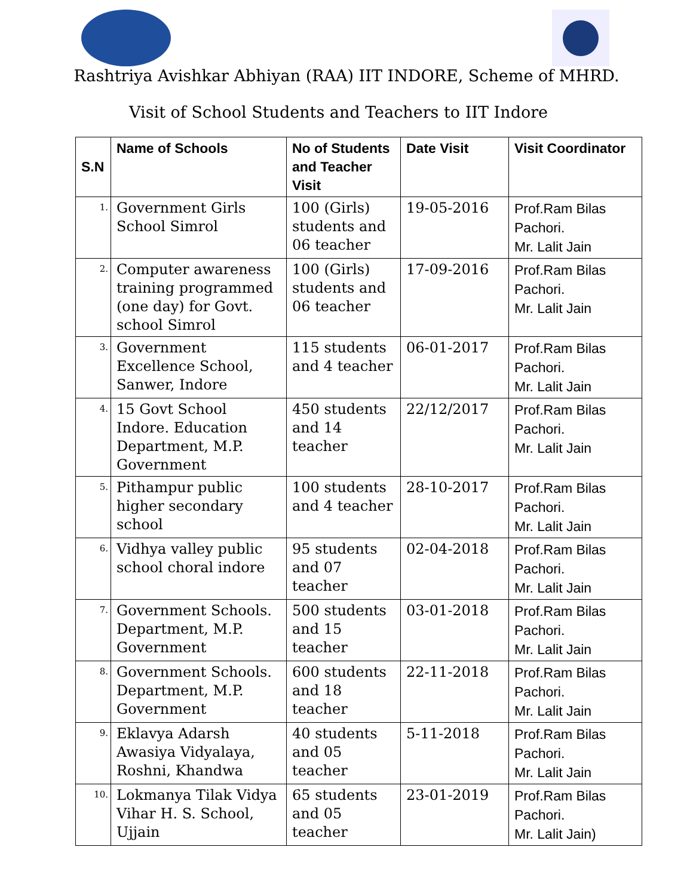Rashtriya Avishkar Abhiyan (RAA) IIT INDORE, Scheme of MHRD.
Visit of School Students and Teachers to IIT Indore
| S.N | Name of Schools | No of Students and Teacher Visit | Date Visit | Visit Coordinator |
| --- | --- | --- | --- | --- |
| 1. | Government Girls School Simrol | 100 (Girls) students and 06 teacher | 19-05-2016 | Prof.Ram Bilas Pachori. Mr. Lalit Jain |
| 2. | Computer awareness training programmed (one day) for Govt. school Simrol | 100 (Girls) students and 06 teacher | 17-09-2016 | Prof.Ram Bilas Pachori. Mr. Lalit Jain |
| 3. | Government Excellence School, Sanwer, Indore | 115 students and 4 teacher | 06-01-2017 | Prof.Ram Bilas Pachori. Mr. Lalit Jain |
| 4. | 15 Govt School Indore. Education Department, M.P. Government | 450 students and 14 teacher | 22/12/2017 | Prof.Ram Bilas Pachori. Mr. Lalit Jain |
| 5. | Pithampur public higher secondary school | 100 students and 4 teacher | 28-10-2017 | Prof.Ram Bilas Pachori. Mr. Lalit Jain |
| 6. | Vidhya valley public school choral indore | 95 students and 07 teacher | 02-04-2018 | Prof.Ram Bilas Pachori. Mr. Lalit Jain |
| 7. | Government Schools. Department, M.P. Government | 500 students and 15 teacher | 03-01-2018 | Prof.Ram Bilas Pachori. Mr. Lalit Jain |
| 8. | Government Schools. Department, M.P. Government | 600 students and 18 teacher | 22-11-2018 | Prof.Ram Bilas Pachori. Mr. Lalit Jain |
| 9. | Eklavya Adarsh Awasiya Vidyalaya, Roshni, Khandwa | 40 students and 05 teacher | 5-11-2018 | Prof.Ram Bilas Pachori. Mr. Lalit Jain |
| 10. | Lokmanya Tilak Vidya Vihar H. S. School, Ujjain | 65 students and 05 teacher | 23-01-2019 | Prof.Ram Bilas Pachori. Mr. Lalit Jain) |